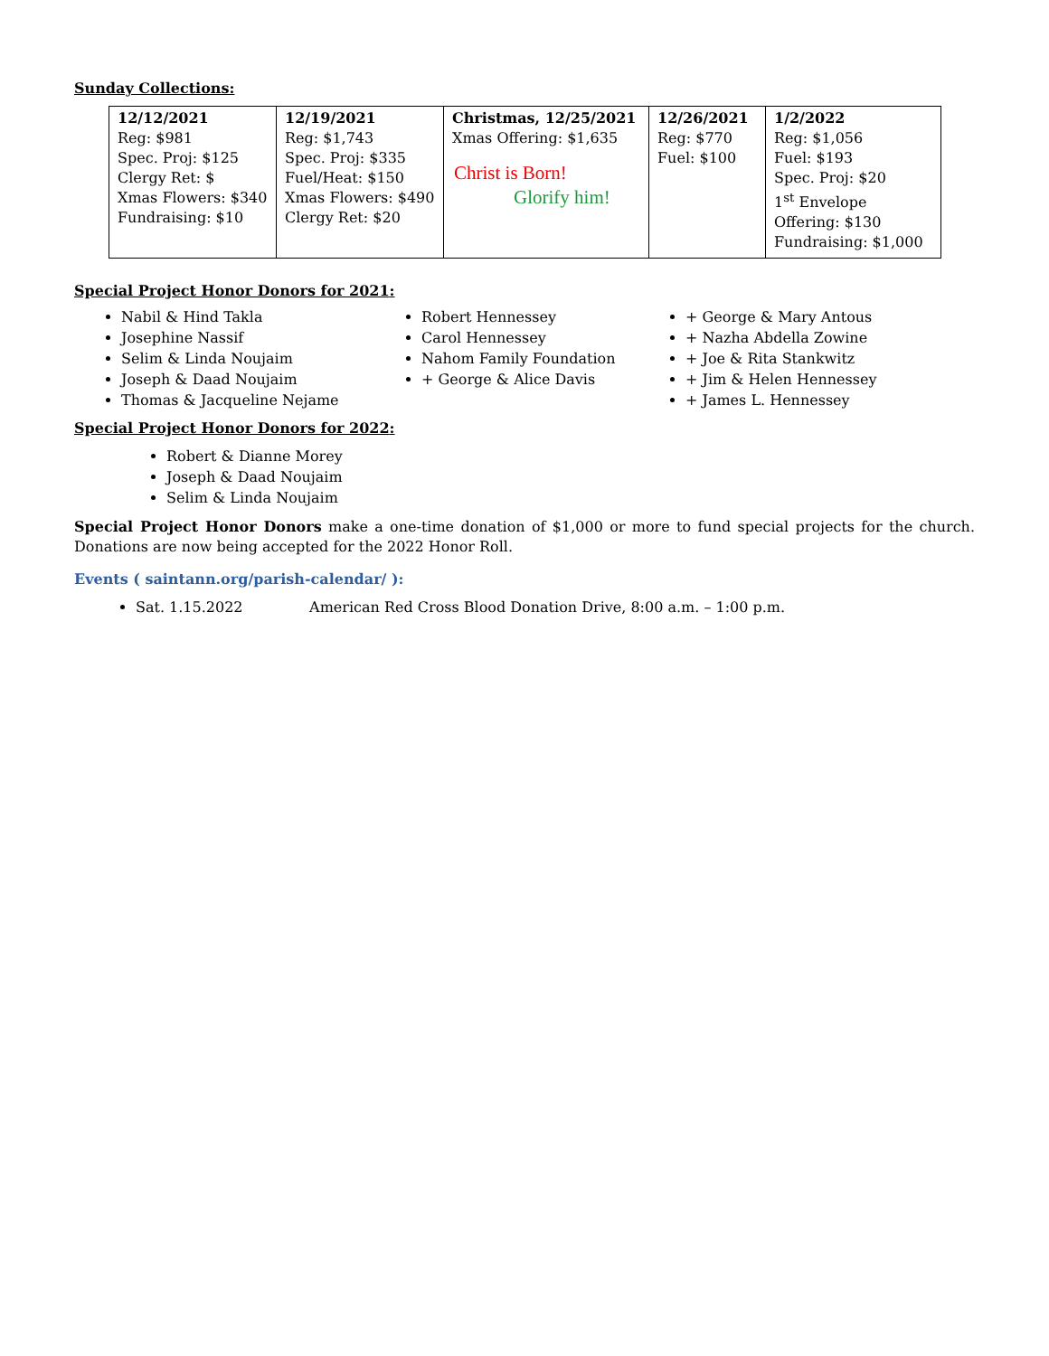Sunday Collections:
| 12/12/2021 Reg: $981 Spec. Proj: $125 Clergy Ret: $ Xmas Flowers: $340 Fundraising: $10 | 12/19/2021 Reg: $1,743 Spec. Proj: $335 Fuel/Heat: $150 Xmas Flowers: $490 Clergy Ret: $20 | Christmas, 12/25/2021 Xmas Offering: $1,635 Christ is Born! Glorify him! | 12/26/2021 Reg: $770 Fuel: $100 | 1/2/2022 Reg: $1,056 Fuel: $193 Spec. Proj: $20 1<sup>st</sup> Envelope Offering: $130 Fundraising: $1,000 |
Special Project Honor Donors for 2021:
Nabil & Hind Takla
Josephine Nassif
Selim & Linda Noujaim
Joseph & Daad Noujaim
Thomas & Jacqueline Nejame
Robert Hennessey
Carol Hennessey
Nahom Family Foundation
+ George & Alice Davis
+ George & Mary Antous
+ Nazha Abdella Zowine
+ Joe & Rita Stankwitz
+ Jim & Helen Hennessey
+ James L. Hennessey
Special Project Honor Donors for 2022:
Robert & Dianne Morey
Joseph & Daad Noujaim
Selim & Linda Noujaim
Special Project Honor Donors make a one-time donation of $1,000 or more to fund special projects for the church. Donations are now being accepted for the 2022 Honor Roll.
Events ( saintann.org/parish-calendar/ ):
Sat. 1.15.2022 American Red Cross Blood Donation Drive, 8:00 a.m. – 1:00 p.m.